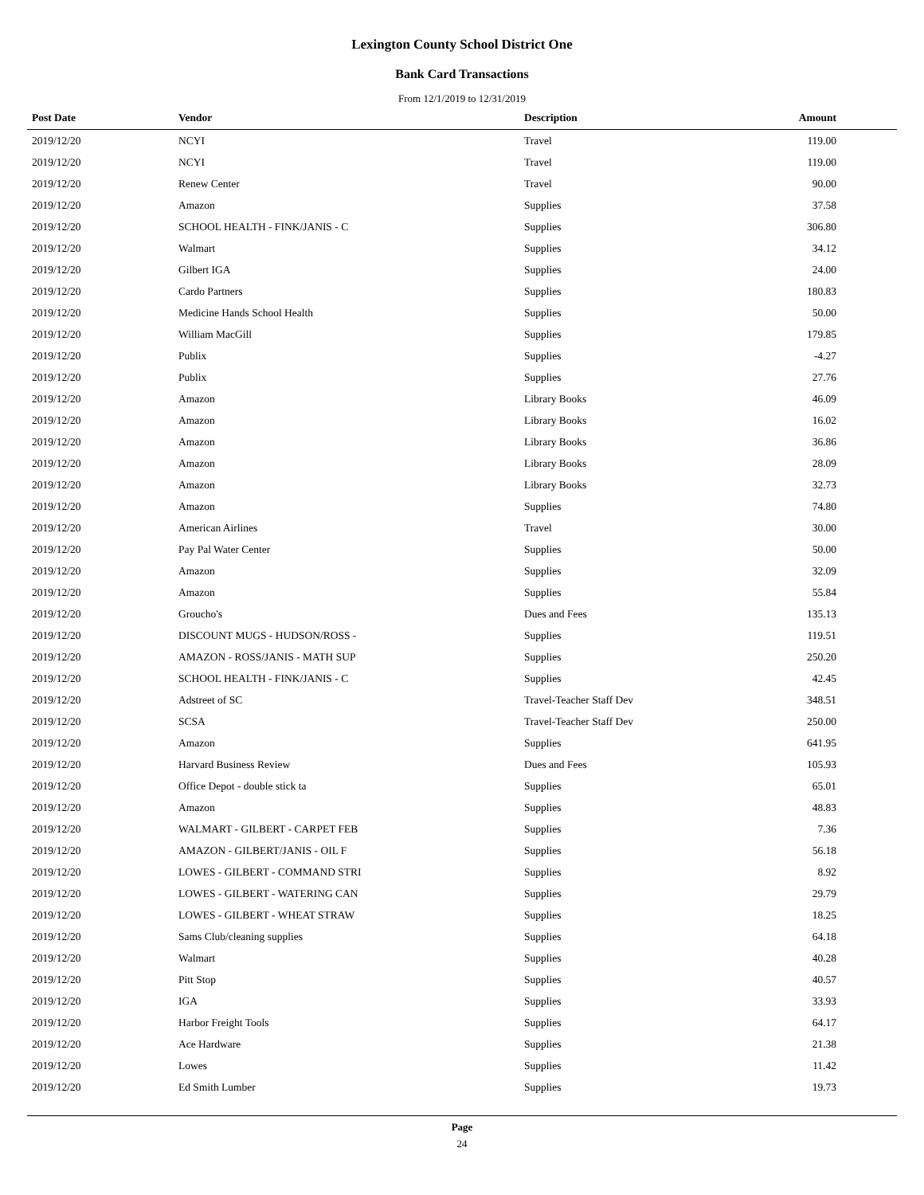Lexington County School District One
Bank Card Transactions
From 12/1/2019 to 12/31/2019
| Post Date | Vendor | Description | Amount |
| --- | --- | --- | --- |
| 2019/12/20 | NCYI | Travel | 119.00 |
| 2019/12/20 | NCYI | Travel | 119.00 |
| 2019/12/20 | Renew Center | Travel | 90.00 |
| 2019/12/20 | Amazon | Supplies | 37.58 |
| 2019/12/20 | SCHOOL HEALTH - FINK/JANIS - C | Supplies | 306.80 |
| 2019/12/20 | Walmart | Supplies | 34.12 |
| 2019/12/20 | Gilbert IGA | Supplies | 24.00 |
| 2019/12/20 | Cardo Partners | Supplies | 180.83 |
| 2019/12/20 | Medicine Hands School Health | Supplies | 50.00 |
| 2019/12/20 | William MacGill | Supplies | 179.85 |
| 2019/12/20 | Publix | Supplies | -4.27 |
| 2019/12/20 | Publix | Supplies | 27.76 |
| 2019/12/20 | Amazon | Library Books | 46.09 |
| 2019/12/20 | Amazon | Library Books | 16.02 |
| 2019/12/20 | Amazon | Library Books | 36.86 |
| 2019/12/20 | Amazon | Library Books | 28.09 |
| 2019/12/20 | Amazon | Library Books | 32.73 |
| 2019/12/20 | Amazon | Supplies | 74.80 |
| 2019/12/20 | American Airlines | Travel | 30.00 |
| 2019/12/20 | Pay Pal Water Center | Supplies | 50.00 |
| 2019/12/20 | Amazon | Supplies | 32.09 |
| 2019/12/20 | Amazon | Supplies | 55.84 |
| 2019/12/20 | Groucho's | Dues and Fees | 135.13 |
| 2019/12/20 | DISCOUNT MUGS - HUDSON/ROSS - | Supplies | 119.51 |
| 2019/12/20 | AMAZON - ROSS/JANIS - MATH SUP | Supplies | 250.20 |
| 2019/12/20 | SCHOOL HEALTH - FINK/JANIS - C | Supplies | 42.45 |
| 2019/12/20 | Adstreet of SC | Travel-Teacher Staff Dev | 348.51 |
| 2019/12/20 | SCSA | Travel-Teacher Staff Dev | 250.00 |
| 2019/12/20 | Amazon | Supplies | 641.95 |
| 2019/12/20 | Harvard Business Review | Dues and Fees | 105.93 |
| 2019/12/20 | Office Depot - double stick ta | Supplies | 65.01 |
| 2019/12/20 | Amazon | Supplies | 48.83 |
| 2019/12/20 | WALMART - GILBERT - CARPET FEB | Supplies | 7.36 |
| 2019/12/20 | AMAZON - GILBERT/JANIS - OIL F | Supplies | 56.18 |
| 2019/12/20 | LOWES - GILBERT - COMMAND STRI | Supplies | 8.92 |
| 2019/12/20 | LOWES - GILBERT - WATERING CAN | Supplies | 29.79 |
| 2019/12/20 | LOWES - GILBERT - WHEAT STRAW | Supplies | 18.25 |
| 2019/12/20 | Sams Club/cleaning supplies | Supplies | 64.18 |
| 2019/12/20 | Walmart | Supplies | 40.28 |
| 2019/12/20 | Pitt Stop | Supplies | 40.57 |
| 2019/12/20 | IGA | Supplies | 33.93 |
| 2019/12/20 | Harbor Freight Tools | Supplies | 64.17 |
| 2019/12/20 | Ace Hardware | Supplies | 21.38 |
| 2019/12/20 | Lowes | Supplies | 11.42 |
| 2019/12/20 | Ed Smith Lumber | Supplies | 19.73 |
Page
24